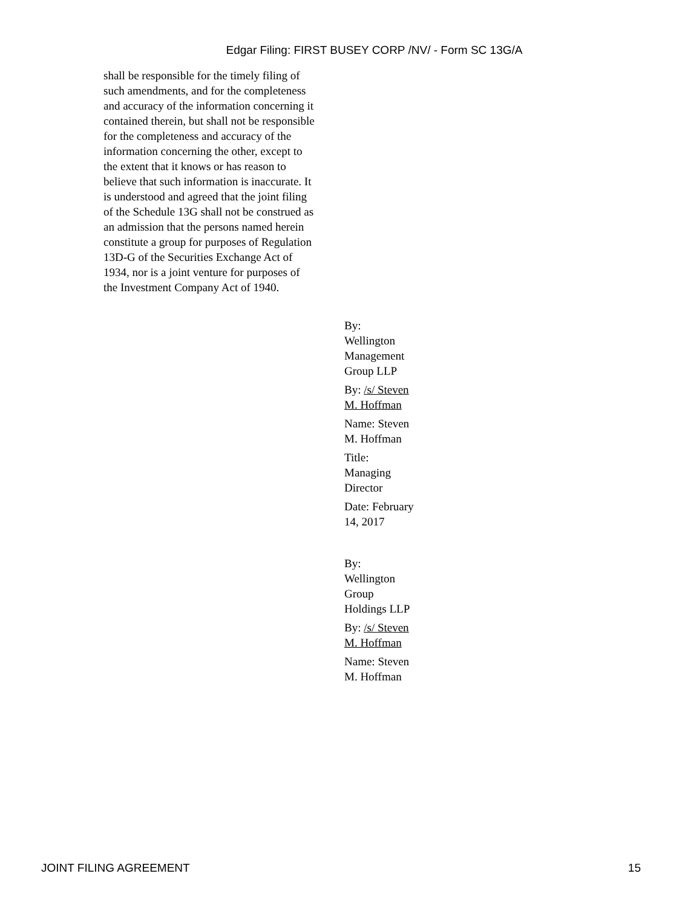Edgar Filing: FIRST BUSEY CORP /NV/ - Form SC 13G/A
shall be responsible for the timely filing of such amendments, and for the completeness and accuracy of the information concerning it contained therein, but shall not be responsible for the completeness and accuracy of the information concerning the other, except to the extent that it knows or has reason to believe that such information is inaccurate. It is understood and agreed that the joint filing of the Schedule 13G shall not be construed as an admission that the persons named herein constitute a group for purposes of Regulation 13D-G of the Securities Exchange Act of 1934, nor is a joint venture for purposes of the Investment Company Act of 1940.
By:
Wellington Management Group LLP
By: /s/ Steven M. Hoffman
Name: Steven M. Hoffman
Title: Managing Director
Date: February 14, 2017
By:
Wellington Group Holdings LLP
By: /s/ Steven M. Hoffman
Name: Steven M. Hoffman
JOINT FILING AGREEMENT 15